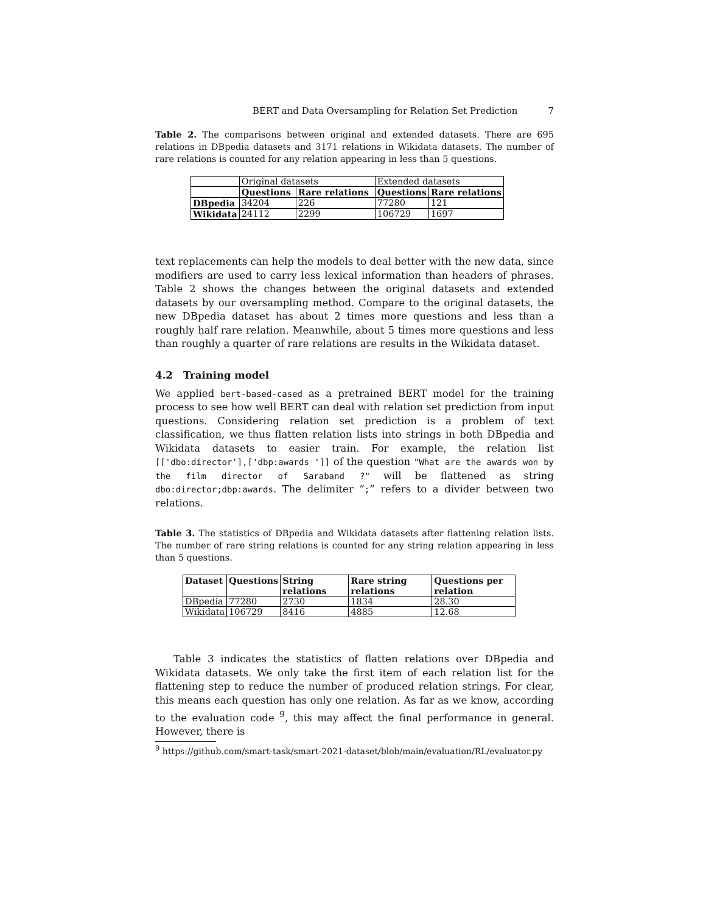BERT and Data Oversampling for Relation Set Prediction 7
Table 2. The comparisons between original and extended datasets. There are 695 relations in DBpedia datasets and 3171 relations in Wikidata datasets. The number of rare relations is counted for any relation appearing in less than 5 questions.
| | Original datasets | | Extended datasets | |
| | Questions | Rare relations | Questions | Rare relations |
| DBpedia | 34204 | 226 | 77280 | 121 |
| Wikidata | 24112 | 2299 | 106729 | 1697 |
text replacements can help the models to deal better with the new data, since modifiers are used to carry less lexical information than headers of phrases. Table 2 shows the changes between the original datasets and extended datasets by our oversampling method. Compare to the original datasets, the new DBpedia dataset has about 2 times more questions and less than a roughly half rare relation. Meanwhile, about 5 times more questions and less than roughly a quarter of rare relations are results in the Wikidata dataset.
4.2 Training model
We applied bert-based-cased as a pretrained BERT model for the training process to see how well BERT can deal with relation set prediction from input questions. Considering relation set prediction is a problem of text classification, we thus flatten relation lists into strings in both DBpedia and Wikidata datasets to easier train. For example, the relation list [['dbo:director'],['dbp:awards ']] of the question "What are the awards won by the film director of Saraband ?" will be flattened as string dbo:director;dbp:awards. The delimiter “;” refers to a divider between two relations.
Table 3. The statistics of DBpedia and Wikidata datasets after flattening relation lists. The number of rare string relations is counted for any string relation appearing in less than 5 questions.
| Dataset | Questions | String relations | Rare string relations | Questions per relation |
| --- | --- | --- | --- | --- |
| DBpedia | 77280 | 2730 | 1834 | 28.30 |
| Wikidata | 106729 | 8416 | 4885 | 12.68 |
Table 3 indicates the statistics of flatten relations over DBpedia and Wikidata datasets. We only take the first item of each relation list for the flattening step to reduce the number of produced relation strings. For clear, this means each question has only one relation. As far as we know, according to the evaluation code <sup>9</sup>, this may affect the final performance in general. However, there is
<sup>9</sup> https://github.com/smart-task/smart-2021-dataset/blob/main/evaluation/RL/evaluator.py